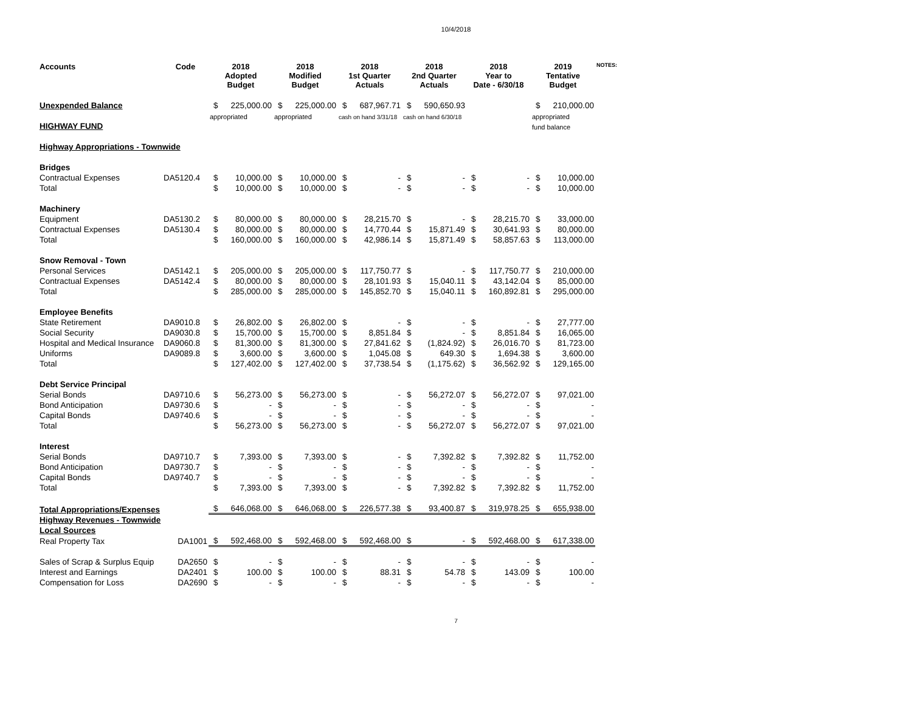10/4/2018
| Accounts | Code | 2018 Adopted Budget | | 2018 Modified Budget | | 2018 1st Quarter Actuals | | 2018 2nd Quarter Actuals | | 2018 Year to Date - 6/30/18 | | 2019 Tentative Budget | | NOTES: |
| --- | --- | --- | --- | --- | --- | --- | --- | --- | --- | --- | --- | --- | --- | --- |
| Unexpended Balance | | $ | 225,000.00 | $ | 225,000.00 | $ | 687,967.71 | $ | 590,650.93 | | | $ | 210,000.00 | |
| | | appropriated | | appropriated | | cash on hand 3/31/18 | | cash on hand 6/30/18 | | | | appropriated | | |
| HIGHWAY FUND | | | | | | | | | | | | fund balance | | |
| Highway Appropriations - Townwide | | | | | | | | | | | | | | |
| Bridges | | | | | | | | | | | | | | |
| Contractual Expenses | DA5120.4 | $ | 10,000.00 | $ | 10,000.00 | $ | - | $ | - | $ | - | $ | 10,000.00 | |
| Total | | $ | 10,000.00 | $ | 10,000.00 | $ | - | $ | - | $ | - | $ | 10,000.00 | |
| Machinery | | | | | | | | | | | | | | |
| Equipment | DA5130.2 | $ | 80,000.00 | $ | 80,000.00 | $ | 28,215.70 | $ | - | $ | 28,215.70 | $ | 33,000.00 | |
| Contractual Expenses | DA5130.4 | $ | 80,000.00 | $ | 80,000.00 | $ | 14,770.44 | $ | 15,871.49 | $ | 30,641.93 | $ | 80,000.00 | |
| Total | | $ | 160,000.00 | $ | 160,000.00 | $ | 42,986.14 | $ | 15,871.49 | $ | 58,857.63 | $ | 113,000.00 | |
| Snow Removal - Town | | | | | | | | | | | | | | |
| Personal Services | DA5142.1 | $ | 205,000.00 | $ | 205,000.00 | $ | 117,750.77 | $ | - | $ | 117,750.77 | $ | 210,000.00 | |
| Contractual Expenses | DA5142.4 | $ | 80,000.00 | $ | 80,000.00 | $ | 28,101.93 | $ | 15,040.11 | $ | 43,142.04 | $ | 85,000.00 | |
| Total | | $ | 285,000.00 | $ | 285,000.00 | $ | 145,852.70 | $ | 15,040.11 | $ | 160,892.81 | $ | 295,000.00 | |
| Employee Benefits | | | | | | | | | | | | | | |
| State Retirement | DA9010.8 | $ | 26,802.00 | $ | 26,802.00 | $ | - | $ | - | $ | - | $ | 27,777.00 | |
| Social Security | DA9030.8 | $ | 15,700.00 | $ | 15,700.00 | $ | 8,851.84 | $ | - | $ | 8,851.84 | $ | 16,065.00 | |
| Hospital and Medical Insurance | DA9060.8 | $ | 81,300.00 | $ | 81,300.00 | $ | 27,841.62 | $ | (1,824.92) | $ | 26,016.70 | $ | 81,723.00 | |
| Uniforms | DA9089.8 | $ | 3,600.00 | $ | 3,600.00 | $ | 1,045.08 | $ | 649.30 | $ | 1,694.38 | $ | 3,600.00 | |
| Total | | $ | 127,402.00 | $ | 127,402.00 | $ | 37,738.54 | $ | (1,175.62) | $ | 36,562.92 | $ | 129,165.00 | |
| Debt Service Principal | | | | | | | | | | | | | | |
| Serial Bonds | DA9710.6 | $ | 56,273.00 | $ | 56,273.00 | $ | - | $ | 56,272.07 | $ | 56,272.07 | $ | 97,021.00 | |
| Bond Anticipation | DA9730.6 | $ | - | $ | - | $ | - | $ | - | $ | - | $ | - | |
| Capital Bonds | DA9740.6 | $ | - | $ | - | $ | - | $ | - | $ | - | $ | - | |
| Total | | $ | 56,273.00 | $ | 56,273.00 | $ | - | $ | 56,272.07 | $ | 56,272.07 | $ | 97,021.00 | |
| Interest | | | | | | | | | | | | | | |
| Serial Bonds | DA9710.7 | $ | 7,393.00 | $ | 7,393.00 | $ | - | $ | 7,392.82 | $ | 7,392.82 | $ | 11,752.00 | |
| Bond Anticipation | DA9730.7 | $ | - | $ | - | $ | - | $ | - | $ | - | $ | - | |
| Capital Bonds | DA9740.7 | $ | - | $ | - | $ | - | $ | - | $ | - | $ | - | |
| Total | | $ | 7,393.00 | $ | 7,393.00 | $ | - | $ | 7,392.82 | $ | 7,392.82 | $ | 11,752.00 | |
| Total Appropriations/Expenses | | $ | 646,068.00 | $ | 646,068.00 | $ | 226,577.38 | $ | 93,400.87 | $ | 319,978.25 | $ | 655,938.00 | |
| Highway Revenues - Townwide | | | | | | | | | | | | | | |
| Local Sources | | | | | | | | | | | | | | |
| Real Property Tax | DA1001 | $ | 592,468.00 | $ | 592,468.00 | $ | 592,468.00 | $ | - | $ | 592,468.00 | $ | 617,338.00 | |
| Sales of Scrap & Surplus Equip | DA2650 | $ | - | $ | - | $ | - | $ | - | $ | - | $ | - | |
| Interest and Earnings | DA2401 | $ | 100.00 | $ | 100.00 | $ | 88.31 | $ | 54.78 | $ | 143.09 | $ | 100.00 | |
| Compensation for Loss | DA2690 | $ | - | $ | - | $ | - | $ | - | $ | - | $ | - | |
7